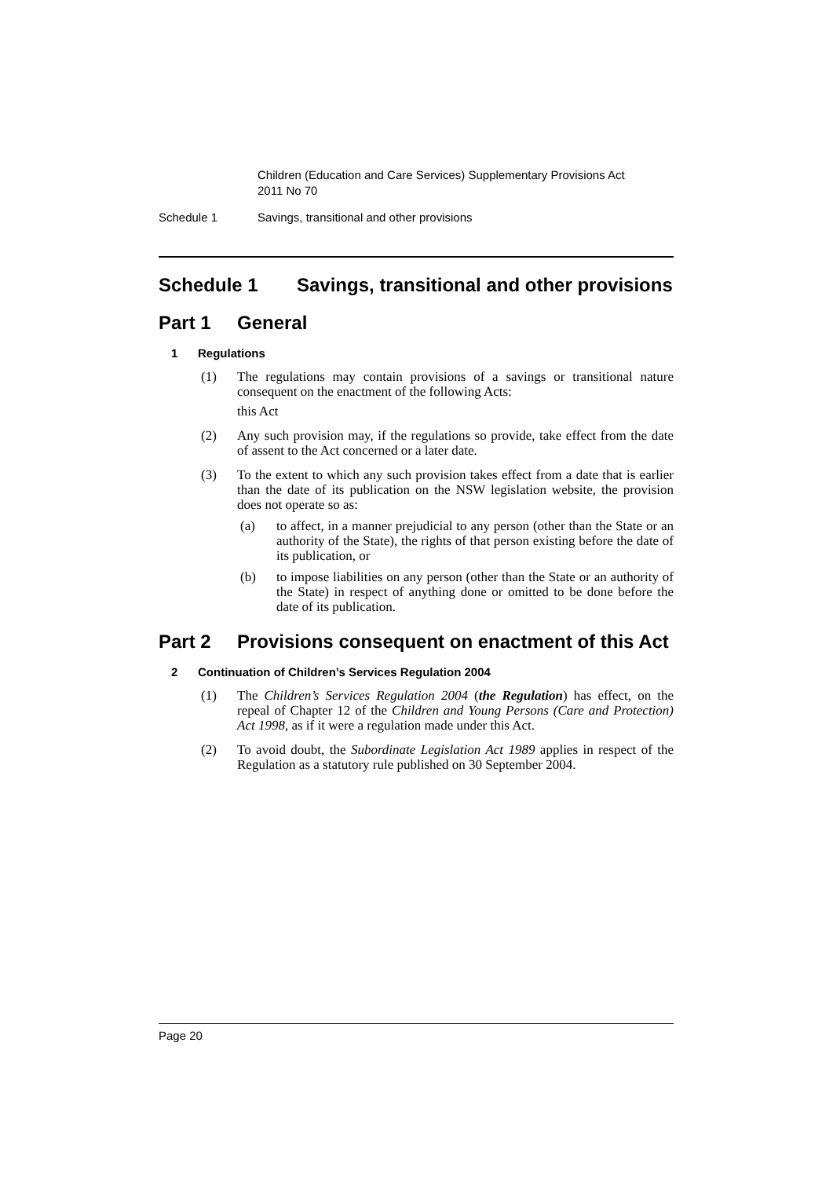Children (Education and Care Services) Supplementary Provisions Act
2011 No 70
Schedule 1 Savings, transitional and other provisions
Schedule 1 Savings, transitional and other provisions
Part 1 General
1 Regulations
(1) The regulations may contain provisions of a savings or transitional nature consequent on the enactment of the following Acts:
this Act
(2) Any such provision may, if the regulations so provide, take effect from the date of assent to the Act concerned or a later date.
(3) To the extent to which any such provision takes effect from a date that is earlier than the date of its publication on the NSW legislation website, the provision does not operate so as:
(a) to affect, in a manner prejudicial to any person (other than the State or an authority of the State), the rights of that person existing before the date of its publication, or
(b) to impose liabilities on any person (other than the State or an authority of the State) in respect of anything done or omitted to be done before the date of its publication.
Part 2 Provisions consequent on enactment of this Act
2 Continuation of Children’s Services Regulation 2004
(1) The Children’s Services Regulation 2004 (the Regulation) has effect, on the repeal of Chapter 12 of the Children and Young Persons (Care and Protection) Act 1998, as if it were a regulation made under this Act.
(2) To avoid doubt, the Subordinate Legislation Act 1989 applies in respect of the Regulation as a statutory rule published on 30 September 2004.
Page 20